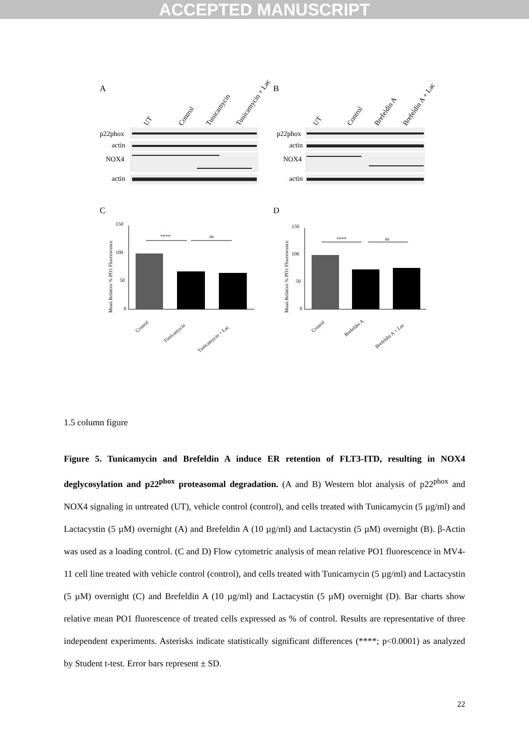ACCEPTED MANUSCRIPT
A
B
UT
Control
Tunicamycin
Tunicamycin + Lac
UT
Control
Brefeldin A
Brefeldin A + Lac
p22phox
actin
NOX4
actin
p22phox
actin
NOX4
actin
C
D
Mean Relative % PO1 Fluorescence
Mean Relative % PO1 Fluorescence
150
100
50
0
150
100
50
0
****
ns
****
ns
Control
Tunicamycin
Tunicamycin + Lac
Control
Brefeldin A
Brefeldin A + Lac
1.5 column figure
Figure 5. Tunicamycin and Brefeldin A induce ER retention of FLT3-ITD, resulting in NOX4 deglycosylation and p22<sup>phox</sup> proteasomal degradation. (A and B) Western blot analysis of p22<sup>phox</sup> and NOX4 signaling in untreated (UT), vehicle control (control), and cells treated with Tunicamycin (5 µg/ml) and Lactacystin (5 µM) overnight (A) and Brefeldin A (10 µg/ml) and Lactacystin (5 µM) overnight (B). β-Actin was used as a loading control. (C and D) Flow cytometric analysis of mean relative PO1 fluorescence in MV4-11 cell line treated with vehicle control (control), and cells treated with Tunicamycin (5 µg/ml) and Lactacystin (5 µM) overnight (C) and Brefeldin A (10 µg/ml) and Lactacystin (5 µM) overnight (D). Bar charts show relative mean PO1 fluorescence of treated cells expressed as % of control. Results are representative of three independent experiments. Asterisks indicate statistically significant differences (****; p<0.0001) as analyzed by Student t-test. Error bars represent ± SD.
22